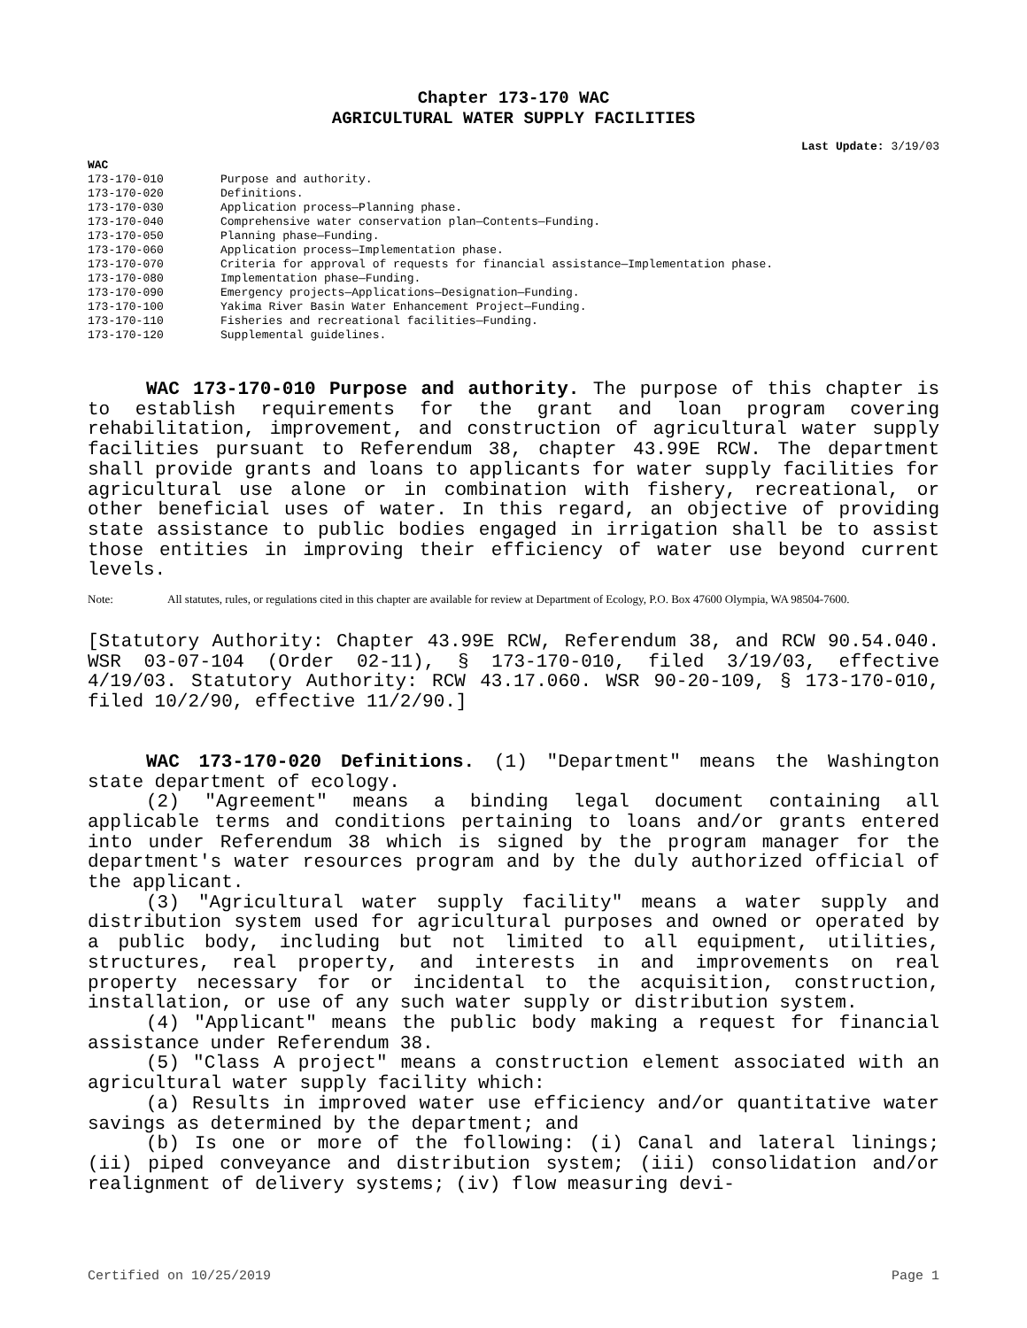Chapter 173-170 WAC
AGRICULTURAL WATER SUPPLY FACILITIES
Last Update: 3/19/03
WAC
| 173-170-010 | Purpose and authority. |
| 173-170-020 | Definitions. |
| 173-170-030 | Application process—Planning phase. |
| 173-170-040 | Comprehensive water conservation plan—Contents—Funding. |
| 173-170-050 | Planning phase—Funding. |
| 173-170-060 | Application process—Implementation phase. |
| 173-170-070 | Criteria for approval of requests for financial assistance—Implementation phase. |
| 173-170-080 | Implementation phase—Funding. |
| 173-170-090 | Emergency projects—Applications—Designation—Funding. |
| 173-170-100 | Yakima River Basin Water Enhancement Project—Funding. |
| 173-170-110 | Fisheries and recreational facilities—Funding. |
| 173-170-120 | Supplemental guidelines. |
WAC 173-170-010 Purpose and authority. The purpose of this chapter is to establish requirements for the grant and loan program covering rehabilitation, improvement, and construction of agricultural water supply facilities pursuant to Referendum 38, chapter 43.99E RCW. The department shall provide grants and loans to applicants for water supply facilities for agricultural use alone or in combination with fishery, recreational, or other beneficial uses of water. In this regard, an objective of providing state assistance to public bodies engaged in irrigation shall be to assist those entities in improving their efficiency of water use beyond current levels.
Note: All statutes, rules, or regulations cited in this chapter are available for review at Department of Ecology, P.O. Box 47600 Olympia, WA 98504-7600.
[Statutory Authority: Chapter 43.99E RCW, Referendum 38, and RCW 90.54.040. WSR 03-07-104 (Order 02-11), § 173-170-010, filed 3/19/03, effective 4/19/03. Statutory Authority: RCW 43.17.060. WSR 90-20-109, § 173-170-010, filed 10/2/90, effective 11/2/90.]
WAC 173-170-020 Definitions. (1) "Department" means the Washington state department of ecology.
(2) "Agreement" means a binding legal document containing all applicable terms and conditions pertaining to loans and/or grants entered into under Referendum 38 which is signed by the program manager for the department's water resources program and by the duly authorized official of the applicant.
(3) "Agricultural water supply facility" means a water supply and distribution system used for agricultural purposes and owned or operated by a public body, including but not limited to all equipment, utilities, structures, real property, and interests in and improvements on real property necessary for or incidental to the acquisition, construction, installation, or use of any such water supply or distribution system.
(4) "Applicant" means the public body making a request for financial assistance under Referendum 38.
(5) "Class A project" means a construction element associated with an agricultural water supply facility which:
(a) Results in improved water use efficiency and/or quantitative water savings as determined by the department; and
(b) Is one or more of the following: (i) Canal and lateral linings; (ii) piped conveyance and distribution system; (iii) consolidation and/or realignment of delivery systems; (iv) flow measuring devi-
Certified on 10/25/2019 Page 1